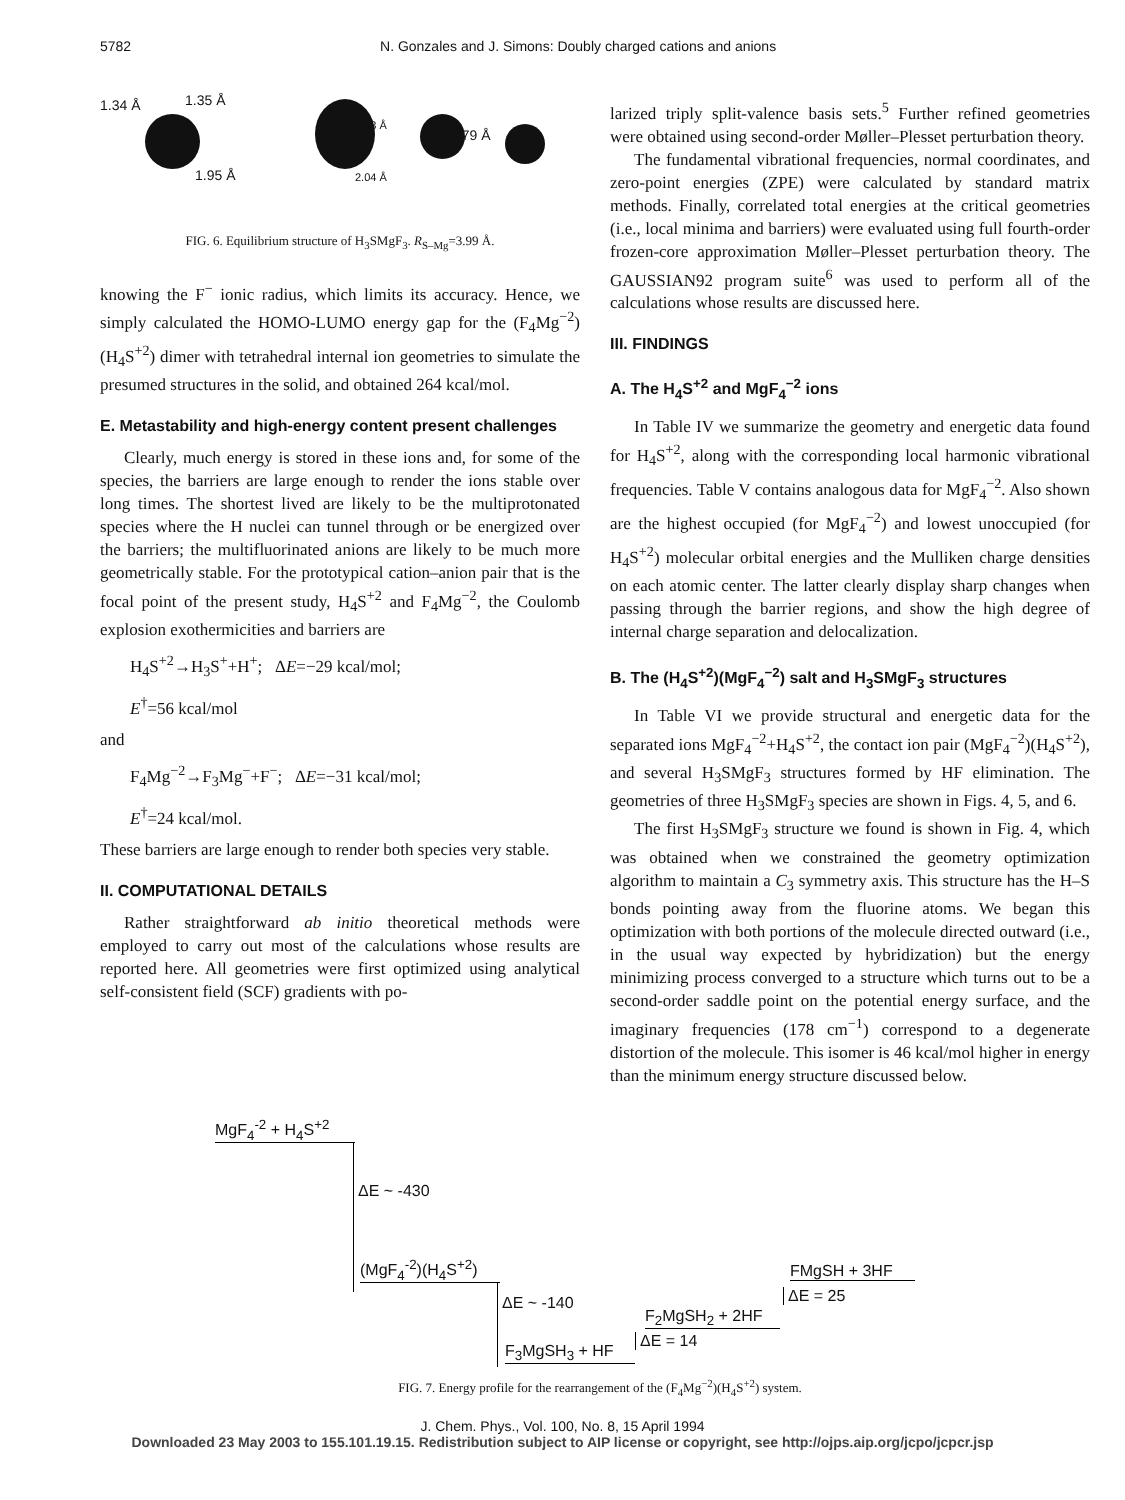5782 N. Gonzales and J. Simons: Doubly charged cations and anions
1.34 Å 1.35 Å
1.95 Å
1.83 Å
1.79 Å
2.04 Å
FIG. 6. Equilibrium structure of H<sub>3</sub>SMgF<sub>3</sub>. R<sub>S–Mg</sub>=3.99 Å.
knowing the F<sup>−</sup> ionic radius, which limits its accuracy. Hence, we simply calculated the HOMO-LUMO energy gap for the (F<sub>4</sub>Mg<sup>−2</sup>)(H<sub>4</sub>S<sup>+2</sup>) dimer with tetrahedral internal ion geometries to simulate the presumed structures in the solid, and obtained 264 kcal/mol.
E. Metastability and high-energy content present challenges
Clearly, much energy is stored in these ions and, for some of the species, the barriers are large enough to render the ions stable over long times. The shortest lived are likely to be the multiprotonated species where the H nuclei can tunnel through or be energized over the barriers; the multifluorinated anions are likely to be much more geometrically stable. For the prototypical cation–anion pair that is the focal point of the present study, H<sub>4</sub>S<sup>+2</sup> and F<sub>4</sub>Mg<sup>−2</sup>, the Coulomb explosion exothermicities and barriers are
H<sub>4</sub>S<sup>+2</sup>→H<sub>3</sub>S<sup>+</sup>+H<sup>+</sup>; ΔE=−29 kcal/mol;
E<sup>†</sup>=56 kcal/mol
and
F<sub>4</sub>Mg<sup>−2</sup>→F<sub>3</sub>Mg<sup>−</sup>+F<sup>−</sup>; ΔE=−31 kcal/mol;
E<sup>†</sup>=24 kcal/mol.
These barriers are large enough to render both species very stable.
II. COMPUTATIONAL DETAILS
Rather straightforward ab initio theoretical methods were employed to carry out most of the calculations whose results are reported here. All geometries were first optimized using analytical self-consistent field (SCF) gradients with po-
larized triply split-valence basis sets.<sup>5</sup> Further refined geometries were obtained using second-order Møller–Plesset perturbation theory.
The fundamental vibrational frequencies, normal coordinates, and zero-point energies (ZPE) were calculated by standard matrix methods. Finally, correlated total energies at the critical geometries (i.e., local minima and barriers) were evaluated using full fourth-order frozen-core approximation Møller–Plesset perturbation theory. The GAUSSIAN92 program suite<sup>6</sup> was used to perform all of the calculations whose results are discussed here.
III. FINDINGS
A. The H<sub>4</sub>S<sup>+2</sup> and MgF<sub>4</sub><sup>−2</sup> ions
In Table IV we summarize the geometry and energetic data found for H<sub>4</sub>S<sup>+2</sup>, along with the corresponding local harmonic vibrational frequencies. Table V contains analogous data for MgF<sub>4</sub><sup>−2</sup>. Also shown are the highest occupied (for MgF<sub>4</sub><sup>−2</sup>) and lowest unoccupied (for H<sub>4</sub>S<sup>+2</sup>) molecular orbital energies and the Mulliken charge densities on each atomic center. The latter clearly display sharp changes when passing through the barrier regions, and show the high degree of internal charge separation and delocalization.
B. The (H<sub>4</sub>S<sup>+2</sup>)(MgF<sub>4</sub><sup>−2</sup>) salt and H<sub>3</sub>SMgF<sub>3</sub> structures
In Table VI we provide structural and energetic data for the separated ions MgF<sub>4</sub><sup>−2</sup>+H<sub>4</sub>S<sup>+2</sup>, the contact ion pair (MgF<sub>4</sub><sup>−2</sup>)(H<sub>4</sub>S<sup>+2</sup>), and several H<sub>3</sub>SMgF<sub>3</sub> structures formed by HF elimination. The geometries of three H<sub>3</sub>SMgF<sub>3</sub> species are shown in Figs. 4, 5, and 6.
The first H<sub>3</sub>SMgF<sub>3</sub> structure we found is shown in Fig. 4, which was obtained when we constrained the geometry optimization algorithm to maintain a C<sub>3</sub> symmetry axis. This structure has the H–S bonds pointing away from the fluorine atoms. We began this optimization with both portions of the molecule directed outward (i.e., in the usual way expected by hybridization) but the energy minimizing process converged to a structure which turns out to be a second-order saddle point on the potential energy surface, and the imaginary frequencies (178 cm<sup>−1</sup>) correspond to a degenerate distortion of the molecule. This isomer is 46 kcal/mol higher in energy than the minimum energy structure discussed below.
MgF<sub>4</sub><sup>-2</sup> + H<sub>4</sub>S<sup>+2</sup>
ΔE ~ -430
(MgF<sub>4</sub><sup>-2</sup>)(H<sub>4</sub>S<sup>+2</sup>)
ΔE ~ -140
F<sub>3</sub>MgSH<sub>3</sub> + HF
ΔE = 14
F<sub>2</sub>MgSH<sub>2</sub> + 2HF
ΔE = 25
FMgSH + 3HF
FIG. 7. Energy profile for the rearrangement of the (F<sub>4</sub>Mg<sup>−2</sup>)(H<sub>4</sub>S<sup>+2</sup>) system.
J. Chem. Phys., Vol. 100, No. 8, 15 April 1994
Downloaded 23 May 2003 to 155.101.19.15. Redistribution subject to AIP license or copyright, see http://ojps.aip.org/jcpo/jcpcr.jsp